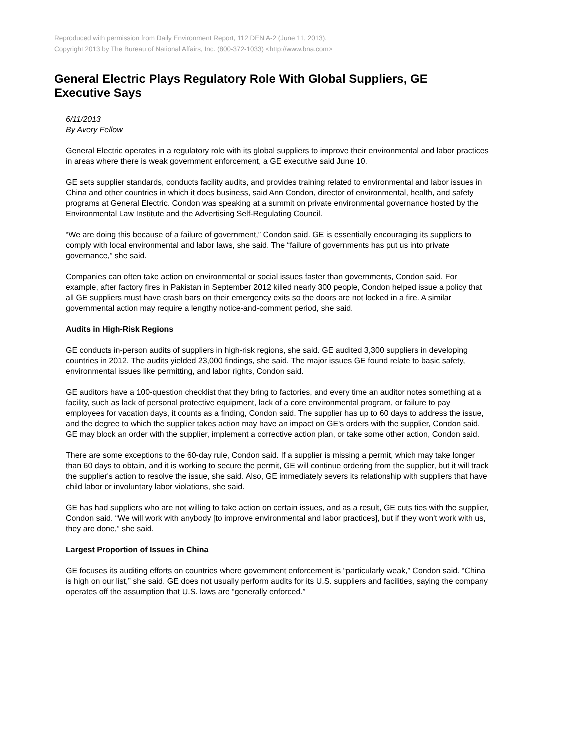Reproduced with permission from Daily Environment Report, 112 DEN A-2 (June 11, 2013).
Copyright 2013 by The Bureau of National Affairs, Inc. (800-372-1033) <http://www.bna.com>
General Electric Plays Regulatory Role With Global Suppliers, GE Executive Says
6/11/2013
By Avery Fellow
General Electric operates in a regulatory role with its global suppliers to improve their environmental and labor practices in areas where there is weak government enforcement, a GE executive said June 10.
GE sets supplier standards, conducts facility audits, and provides training related to environmental and labor issues in China and other countries in which it does business, said Ann Condon, director of environmental, health, and safety programs at General Electric. Condon was speaking at a summit on private environmental governance hosted by the Environmental Law Institute and the Advertising Self-Regulating Council.
“We are doing this because of a failure of government,” Condon said. GE is essentially encouraging its suppliers to comply with local environmental and labor laws, she said. The “failure of governments has put us into private governance,” she said.
Companies can often take action on environmental or social issues faster than governments, Condon said. For example, after factory fires in Pakistan in September 2012 killed nearly 300 people, Condon helped issue a policy that all GE suppliers must have crash bars on their emergency exits so the doors are not locked in a fire. A similar governmental action may require a lengthy notice-and-comment period, she said.
Audits in High-Risk Regions
GE conducts in-person audits of suppliers in high-risk regions, she said. GE audited 3,300 suppliers in developing countries in 2012. The audits yielded 23,000 findings, she said. The major issues GE found relate to basic safety, environmental issues like permitting, and labor rights, Condon said.
GE auditors have a 100-question checklist that they bring to factories, and every time an auditor notes something at a facility, such as lack of personal protective equipment, lack of a core environmental program, or failure to pay employees for vacation days, it counts as a finding, Condon said. The supplier has up to 60 days to address the issue, and the degree to which the supplier takes action may have an impact on GE's orders with the supplier, Condon said. GE may block an order with the supplier, implement a corrective action plan, or take some other action, Condon said.
There are some exceptions to the 60-day rule, Condon said. If a supplier is missing a permit, which may take longer than 60 days to obtain, and it is working to secure the permit, GE will continue ordering from the supplier, but it will track the supplier's action to resolve the issue, she said. Also, GE immediately severs its relationship with suppliers that have child labor or involuntary labor violations, she said.
GE has had suppliers who are not willing to take action on certain issues, and as a result, GE cuts ties with the supplier, Condon said. “We will work with anybody [to improve environmental and labor practices], but if they won't work with us, they are done,” she said.
Largest Proportion of Issues in China
GE focuses its auditing efforts on countries where government enforcement is “particularly weak,” Condon said. “China is high on our list,” she said. GE does not usually perform audits for its U.S. suppliers and facilities, saying the company operates off the assumption that U.S. laws are “generally enforced.”